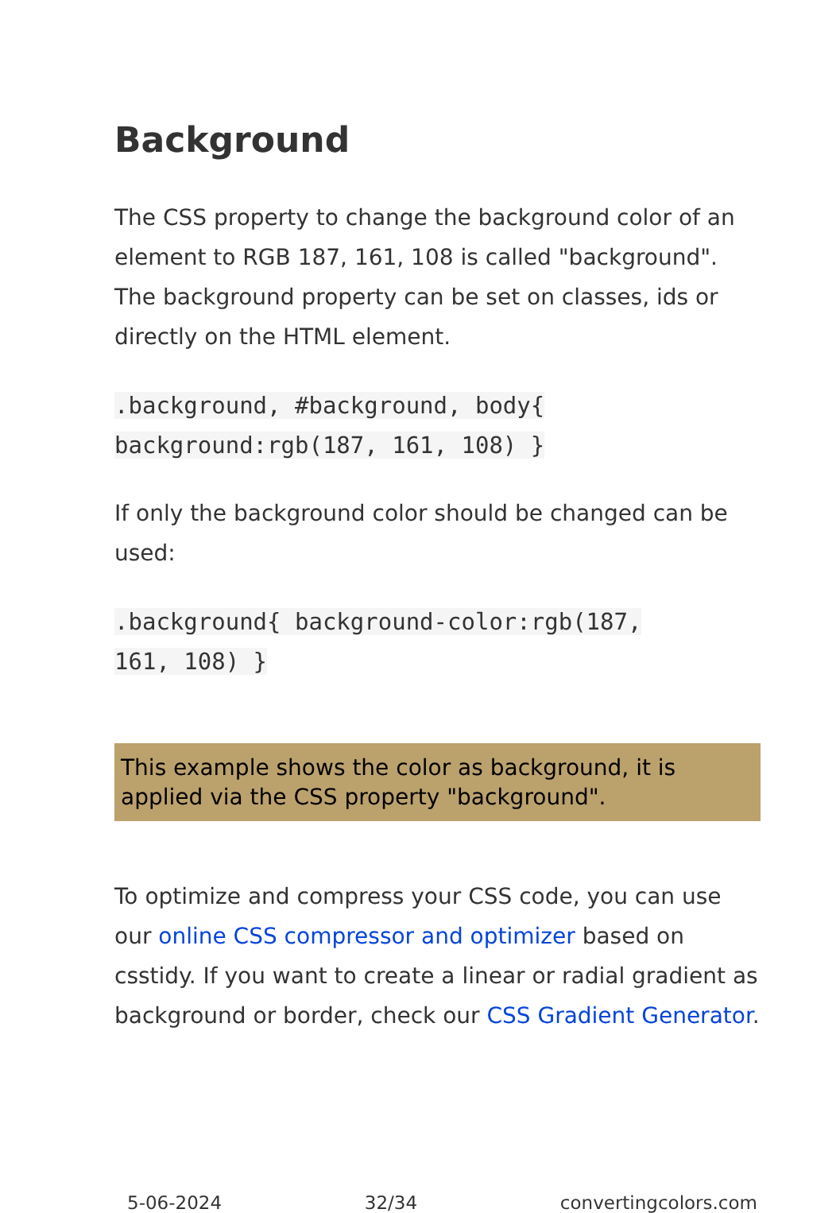Background
The CSS property to change the background color of an element to RGB 187, 161, 108 is called "background". The background property can be set on classes, ids or directly on the HTML element.
.background, #background, body{
background:rgb(187, 161, 108) }
If only the background color should be changed can be used:
.background{ background-color:rgb(187,
161, 108) }
This example shows the color as background, it is applied via the CSS property "background".
To optimize and compress your CSS code, you can use our online CSS compressor and optimizer based on csstidy. If you want to create a linear or radial gradient as background or border, check our CSS Gradient Generator.
5-06-2024 32/34 convertingcolors.com